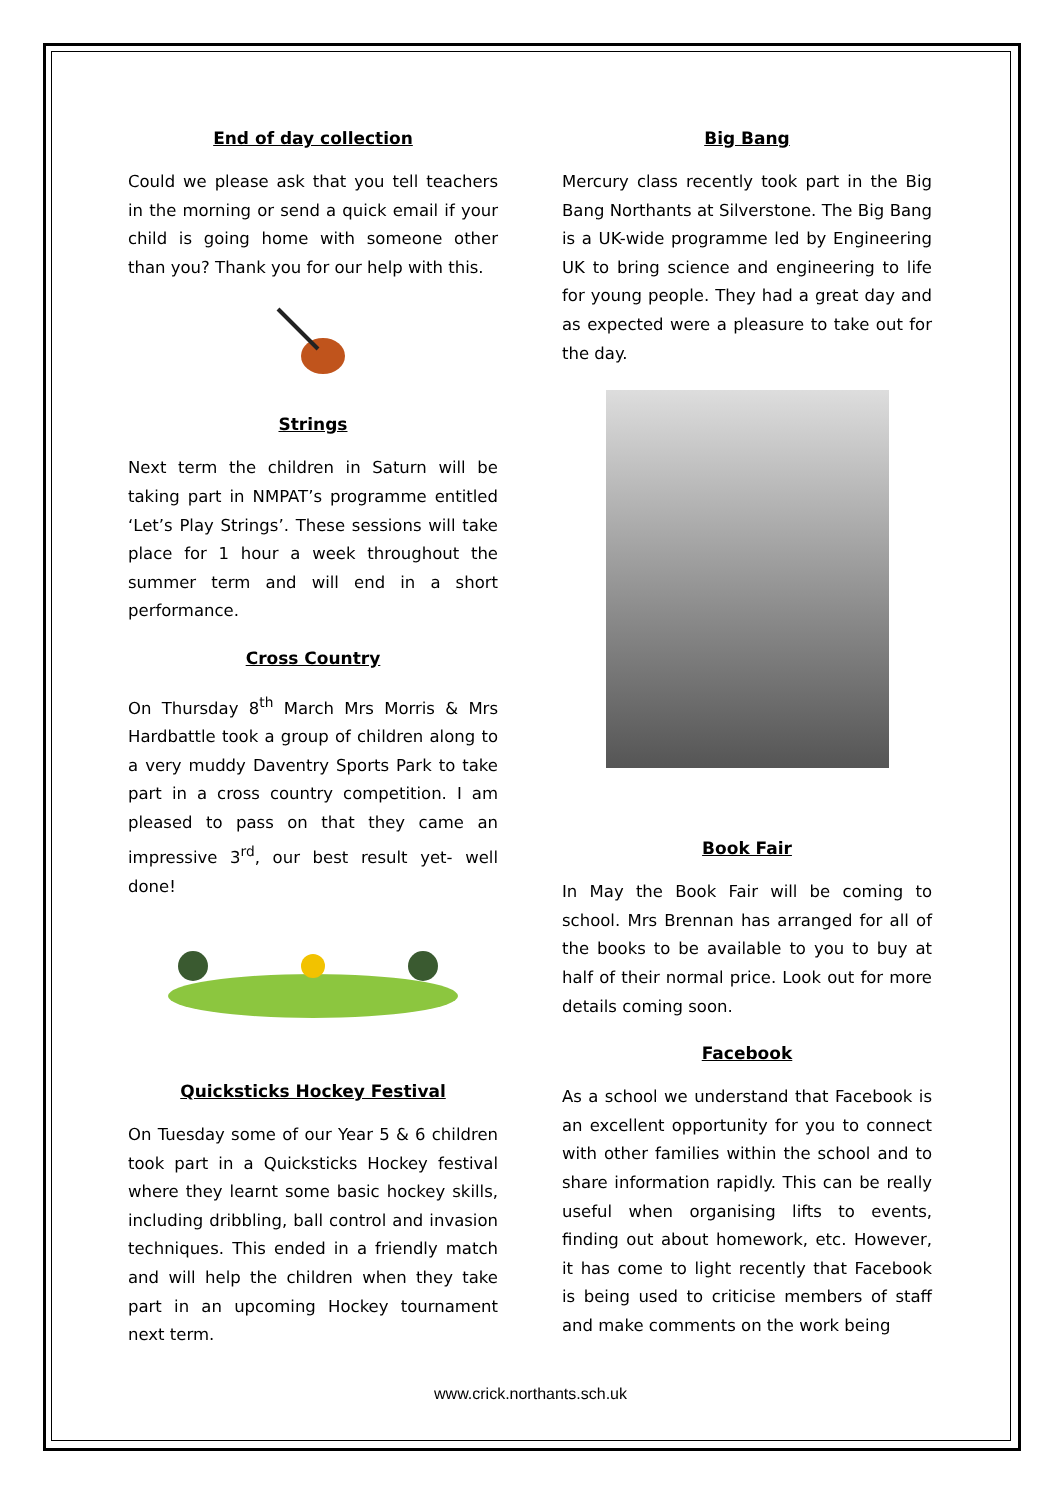End of day collection
Could we please ask that you tell teachers in the morning or send a quick email if your child is going home with someone other than you? Thank you for our help with this.
Strings
Next term the children in Saturn will be taking part in NMPAT’s programme entitled ‘Let’s Play Strings’. These sessions will take place for 1 hour a week throughout the summer term and will end in a short performance.
Cross Country
On Thursday 8<sup>th</sup> March Mrs Morris & Mrs Hardbattle took a group of children along to a very muddy Daventry Sports Park to take part in a cross country competition. I am pleased to pass on that they came an impressive 3<sup>rd</sup>, our best result yet- well done!
Quicksticks Hockey Festival
On Tuesday some of our Year 5 & 6 children took part in a Quicksticks Hockey festival where they learnt some basic hockey skills, including dribbling, ball control and invasion techniques. This ended in a friendly match and will help the children when they take part in an upcoming Hockey tournament next term.
Big Bang
Mercury class recently took part in the Big Bang Northants at Silverstone. The Big Bang is a UK-wide programme led by Engineering UK to bring science and engineering to life for young people. They had a great day and as expected were a pleasure to take out for the day.
Book Fair
In May the Book Fair will be coming to school. Mrs Brennan has arranged for all of the books to be available to you to buy at half of their normal price. Look out for more details coming soon.
Facebook
As a school we understand that Facebook is an excellent opportunity for you to connect with other families within the school and to share information rapidly. This can be really useful when organising lifts to events, finding out about homework, etc. However, it has come to light recently that Facebook is being used to criticise members of staff and make comments on the work being
www.crick.northants.sch.uk